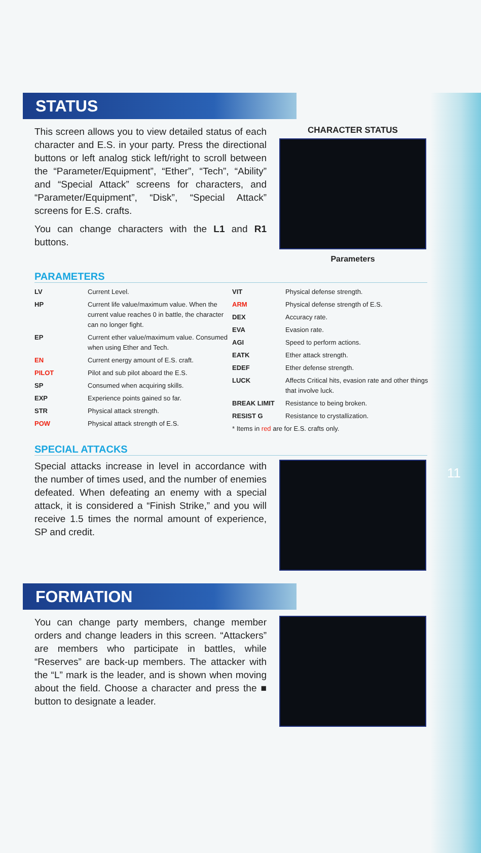11
STATUS
This screen allows you to view detailed status of each character and E.S. in your party. Press the directional buttons or left analog stick left/right to scroll between the “Parameter/Equipment”, “Ether”, “Tech”, “Ability” and “Special Attack” screens for characters, and “Parameter/Equipment”, “Disk”, “Special Attack” screens for E.S. crafts.
You can change characters with the L1 and R1 buttons.
CHARACTER STATUS
Parameters
PARAMETERS
LV Current Level.
HP Current life value/maximum value. When the current value reaches 0 in battle, the character can no longer fight.
EP Current ether value/maximum value. Consumed when using Ether and Tech.
EN Current energy amount of E.S. craft.
PILOT Pilot and sub pilot aboard the E.S.
SP Consumed when acquiring skills.
EXP Experience points gained so far.
STR Physical attack strength.
POW Physical attack strength of E.S.
VIT Physical defense strength.
ARM Physical defense strength of E.S.
DEX Accuracy rate.
EVA Evasion rate.
AGI Speed to perform actions.
EATK Ether attack strength.
EDEF Ether defense strength.
LUCK Affects Critical hits, evasion rate and other things that involve luck.
BREAK LIMIT Resistance to being broken.
RESIST G Resistance to crystallization.
* Items in red are for E.S. crafts only.
SPECIAL ATTACKS
Special attacks increase in level in accordance with the number of times used, and the number of enemies defeated. When defeating an enemy with a special attack, it is considered a “Finish Strike,” and you will receive 1.5 times the normal amount of experience, SP and credit.
FORMATION
You can change party members, change member orders and change leaders in this screen. “Attackers” are members who participate in battles, while “Reserves” are back-up members. The attacker with the “L” mark is the leader, and is shown when moving about the field. Choose a character and press the ■ button to designate a leader.